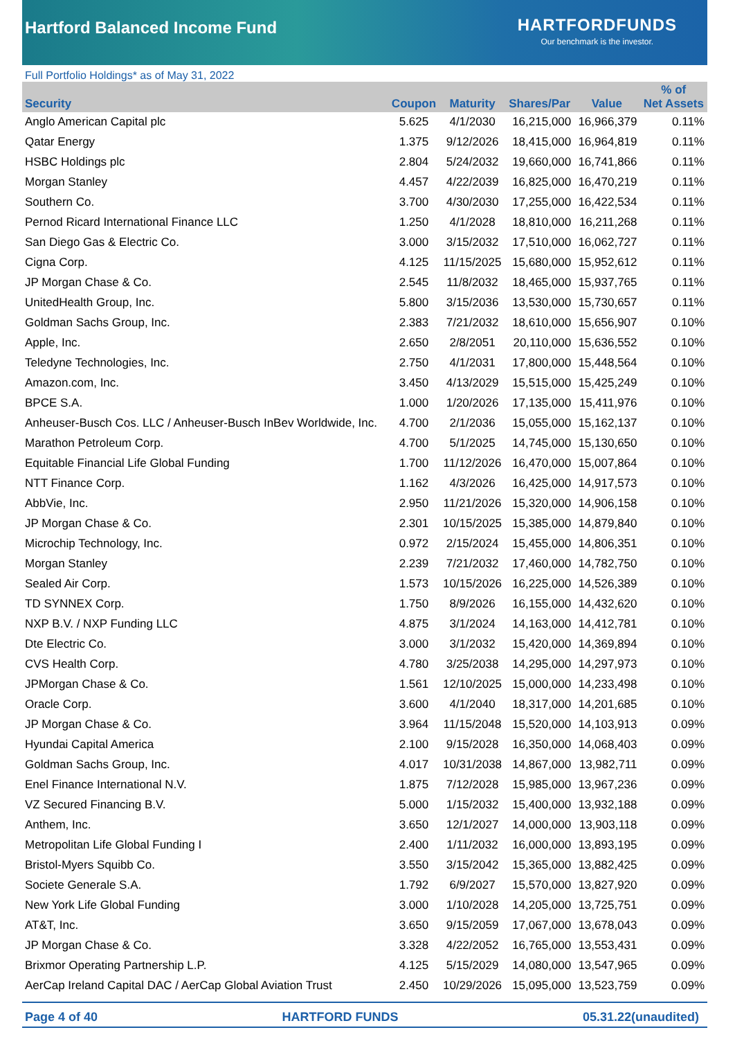Hartford Balanced Income Fund
HARTFORDFUNDS
Our benchmark is the investor.
Full Portfolio Holdings* as of May 31, 2022
| Security | Coupon | Maturity | Shares/Par | Value | % of Net Assets |
| --- | --- | --- | --- | --- | --- |
| Anglo American Capital plc | 5.625 | 4/1/2030 | 16,215,000 | 16,966,379 | 0.11% |
| Qatar Energy | 1.375 | 9/12/2026 | 18,415,000 | 16,964,819 | 0.11% |
| HSBC Holdings plc | 2.804 | 5/24/2032 | 19,660,000 | 16,741,866 | 0.11% |
| Morgan Stanley | 4.457 | 4/22/2039 | 16,825,000 | 16,470,219 | 0.11% |
| Southern Co. | 3.700 | 4/30/2030 | 17,255,000 | 16,422,534 | 0.11% |
| Pernod Ricard International Finance LLC | 1.250 | 4/1/2028 | 18,810,000 | 16,211,268 | 0.11% |
| San Diego Gas & Electric Co. | 3.000 | 3/15/2032 | 17,510,000 | 16,062,727 | 0.11% |
| Cigna Corp. | 4.125 | 11/15/2025 | 15,680,000 | 15,952,612 | 0.11% |
| JP Morgan Chase & Co. | 2.545 | 11/8/2032 | 18,465,000 | 15,937,765 | 0.11% |
| UnitedHealth Group, Inc. | 5.800 | 3/15/2036 | 13,530,000 | 15,730,657 | 0.11% |
| Goldman Sachs Group, Inc. | 2.383 | 7/21/2032 | 18,610,000 | 15,656,907 | 0.10% |
| Apple, Inc. | 2.650 | 2/8/2051 | 20,110,000 | 15,636,552 | 0.10% |
| Teledyne Technologies, Inc. | 2.750 | 4/1/2031 | 17,800,000 | 15,448,564 | 0.10% |
| Amazon.com, Inc. | 3.450 | 4/13/2029 | 15,515,000 | 15,425,249 | 0.10% |
| BPCE S.A. | 1.000 | 1/20/2026 | 17,135,000 | 15,411,976 | 0.10% |
| Anheuser-Busch Cos. LLC / Anheuser-Busch InBev Worldwide, Inc. | 4.700 | 2/1/2036 | 15,055,000 | 15,162,137 | 0.10% |
| Marathon Petroleum Corp. | 4.700 | 5/1/2025 | 14,745,000 | 15,130,650 | 0.10% |
| Equitable Financial Life Global Funding | 1.700 | 11/12/2026 | 16,470,000 | 15,007,864 | 0.10% |
| NTT Finance Corp. | 1.162 | 4/3/2026 | 16,425,000 | 14,917,573 | 0.10% |
| AbbVie, Inc. | 2.950 | 11/21/2026 | 15,320,000 | 14,906,158 | 0.10% |
| JP Morgan Chase & Co. | 2.301 | 10/15/2025 | 15,385,000 | 14,879,840 | 0.10% |
| Microchip Technology, Inc. | 0.972 | 2/15/2024 | 15,455,000 | 14,806,351 | 0.10% |
| Morgan Stanley | 2.239 | 7/21/2032 | 17,460,000 | 14,782,750 | 0.10% |
| Sealed Air Corp. | 1.573 | 10/15/2026 | 16,225,000 | 14,526,389 | 0.10% |
| TD SYNNEX Corp. | 1.750 | 8/9/2026 | 16,155,000 | 14,432,620 | 0.10% |
| NXP B.V. / NXP Funding LLC | 4.875 | 3/1/2024 | 14,163,000 | 14,412,781 | 0.10% |
| Dte Electric Co. | 3.000 | 3/1/2032 | 15,420,000 | 14,369,894 | 0.10% |
| CVS Health Corp. | 4.780 | 3/25/2038 | 14,295,000 | 14,297,973 | 0.10% |
| JPMorgan Chase & Co. | 1.561 | 12/10/2025 | 15,000,000 | 14,233,498 | 0.10% |
| Oracle Corp. | 3.600 | 4/1/2040 | 18,317,000 | 14,201,685 | 0.10% |
| JP Morgan Chase & Co. | 3.964 | 11/15/2048 | 15,520,000 | 14,103,913 | 0.09% |
| Hyundai Capital America | 2.100 | 9/15/2028 | 16,350,000 | 14,068,403 | 0.09% |
| Goldman Sachs Group, Inc. | 4.017 | 10/31/2038 | 14,867,000 | 13,982,711 | 0.09% |
| Enel Finance International N.V. | 1.875 | 7/12/2028 | 15,985,000 | 13,967,236 | 0.09% |
| VZ Secured Financing B.V. | 5.000 | 1/15/2032 | 15,400,000 | 13,932,188 | 0.09% |
| Anthem, Inc. | 3.650 | 12/1/2027 | 14,000,000 | 13,903,118 | 0.09% |
| Metropolitan Life Global Funding I | 2.400 | 1/11/2032 | 16,000,000 | 13,893,195 | 0.09% |
| Bristol-Myers Squibb Co. | 3.550 | 3/15/2042 | 15,365,000 | 13,882,425 | 0.09% |
| Societe Generale S.A. | 1.792 | 6/9/2027 | 15,570,000 | 13,827,920 | 0.09% |
| New York Life Global Funding | 3.000 | 1/10/2028 | 14,205,000 | 13,725,751 | 0.09% |
| AT&T, Inc. | 3.650 | 9/15/2059 | 17,067,000 | 13,678,043 | 0.09% |
| JP Morgan Chase & Co. | 3.328 | 4/22/2052 | 16,765,000 | 13,553,431 | 0.09% |
| Brixmor Operating Partnership L.P. | 4.125 | 5/15/2029 | 14,080,000 | 13,547,965 | 0.09% |
| AerCap Ireland Capital DAC / AerCap Global Aviation Trust | 2.450 | 10/29/2026 | 15,095,000 | 13,523,759 | 0.09% |
Page 4 of 40 HARTFORD FUNDS 05.31.22(unaudited)